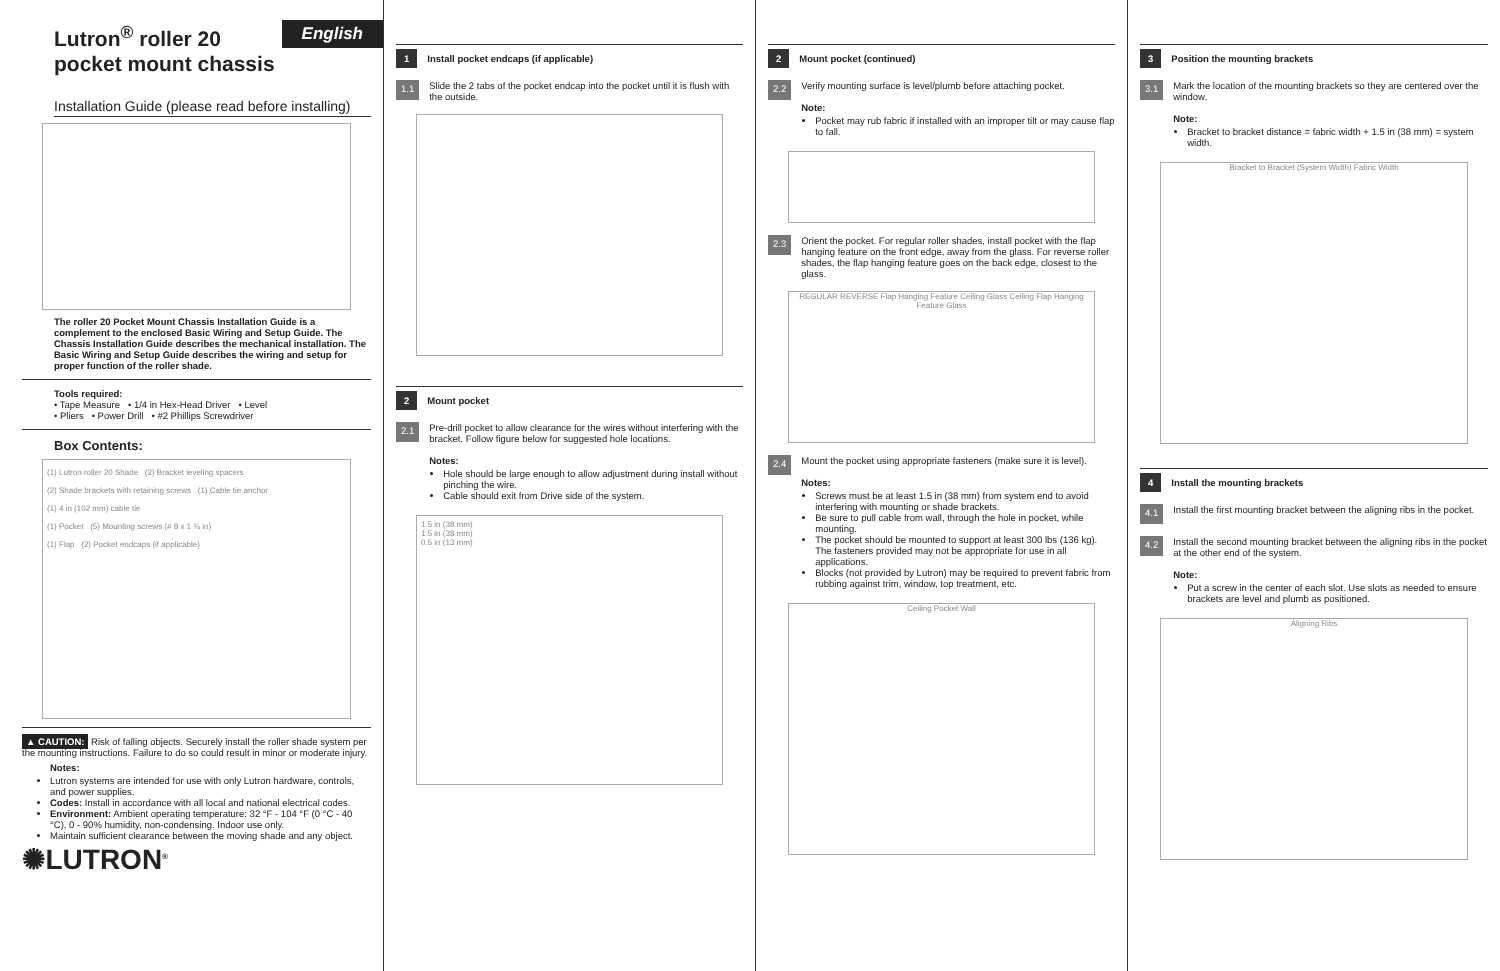English
Lutron<sup>®</sup> roller 20 pocket mount chassis
Installation Guide (please read before installing)
The roller 20 Pocket Mount Chassis Installation Guide is a complement to the enclosed Basic Wiring and Setup Guide. The Chassis Installation Guide describes the mechanical installation. The Basic Wiring and Setup Guide describes the wiring and setup for proper function of the roller shade.
Tools required:
• Tape Measure • 1/4 in Hex-Head Driver • Level
• Pliers • Power Drill • #2 Phillips Screwdriver
Box Contents:
(1) Lutron roller 20 Shade (2) Bracket leveling spacers
(2) Shade brackets with retaining screws (1) Cable tie anchor
(1) 4 in (102 mm) cable tie
(1) Pocket (5) Mounting screws (# 8 x 1 ¾ in)
(1) Flap (2) Pocket endcaps (if applicable)
▲ CAUTION: Risk of falling objects. Securely install the roller shade system per the mounting instructions. Failure to do so could result in minor or moderate injury.
Notes:
Lutron systems are intended for use with only Lutron hardware, controls, and power supplies.
Codes: Install in accordance with all local and national electrical codes.
Environment: Ambient operating temperature: 32 °F - 104 °F (0 °C - 40 °C), 0 - 90% humidity, non-condensing. Indoor use only.
Maintain sufficient clearance between the moving shade and any object.
✺LUTRON<sup>®</sup>
1 Install pocket endcaps (if applicable)
1.1
Slide the 2 tabs of the pocket endcap into the pocket until it is flush with the outside.
2 Mount pocket
2.1
Pre-drill pocket to allow clearance for the wires without interfering with the bracket. Follow figure below for suggested hole locations.
Notes:
Hole should be large enough to allow adjustment during install without pinching the wire.
Cable should exit from Drive side of the system.
1.5 in (38 mm)
1.5 in (38 mm)
0.5 in (13 mm)
2 Mount pocket (continued)
2.2
Verify mounting surface is level/plumb before attaching pocket.
Note:
Pocket may rub fabric if installed with an improper tilt or may cause flap to fall.
2.3
Orient the pocket. For regular roller shades, install pocket with the flap hanging feature on the front edge, away from the glass. For reverse roller shades, the flap hanging feature goes on the back edge, closest to the glass.
REGULAR REVERSE Flap Hanging Feature Ceiling Glass Ceiling Flap Hanging Feature Glass
2.4
Mount the pocket using appropriate fasteners (make sure it is level).
Notes:
Screws must be at least 1.5 in (38 mm) from system end to avoid interfering with mounting or shade brackets.
Be sure to pull cable from wall, through the hole in pocket, while mounting.
The pocket should be mounted to support at least 300 lbs (136 kg). The fasteners provided may not be appropriate for use in all applications.
Blocks (not provided by Lutron) may be required to prevent fabric from rubbing against trim, window, top treatment, etc.
Ceiling Pocket Wall
3 Position the mounting brackets
3.1
Mark the location of the mounting brackets so they are centered over the window.
Note:
Bracket to bracket distance = fabric width + 1.5 in (38 mm) = system width.
Bracket to Bracket (System Width) Fabric Width
4 Install the mounting brackets
4.1
Install the first mounting bracket between the aligning ribs in the pocket.
4.2
Install the second mounting bracket between the aligning ribs in the pocket at the other end of the system.
Note:
Put a screw in the center of each slot. Use slots as needed to ensure brackets are level and plumb as positioned.
Aligning Ribs